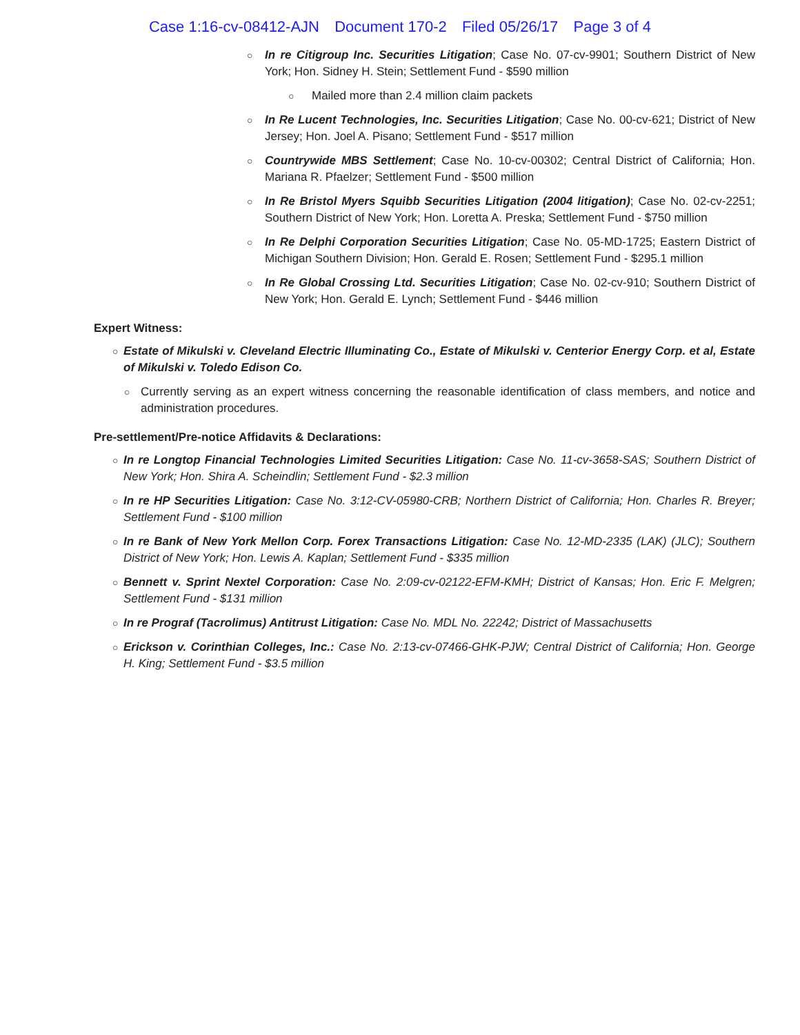Case 1:16-cv-08412-AJN Document 170-2 Filed 05/26/17 Page 3 of 4
○
In re Citigroup Inc. Securities Litigation; Case No. 07-cv-9901; Southern District of New York; Hon. Sidney H. Stein; Settlement Fund - $590 million
○
Mailed more than 2.4 million claim packets
○
In Re Lucent Technologies, Inc. Securities Litigation; Case No. 00-cv-621; District of New Jersey; Hon. Joel A. Pisano; Settlement Fund - $517 million
○
Countrywide MBS Settlement; Case No. 10-cv-00302; Central District of California; Hon. Mariana R. Pfaelzer; Settlement Fund - $500 million
○
In Re Bristol Myers Squibb Securities Litigation (2004 litigation); Case No. 02-cv-2251; Southern District of New York; Hon. Loretta A. Preska; Settlement Fund - $750 million
○
In Re Delphi Corporation Securities Litigation; Case No. 05-MD-1725; Eastern District of Michigan Southern Division; Hon. Gerald E. Rosen; Settlement Fund - $295.1 million
○
In Re Global Crossing Ltd. Securities Litigation; Case No. 02-cv-910; Southern District of New York; Hon. Gerald E. Lynch; Settlement Fund - $446 million
Expert Witness:
○
Estate of Mikulski v. Cleveland Electric Illuminating Co., Estate of Mikulski v. Centerior Energy Corp. et al, Estate of Mikulski v. Toledo Edison Co.
○
Currently serving as an expert witness concerning the reasonable identification of class members, and notice and administration procedures.
Pre-settlement/Pre-notice Affidavits & Declarations:
○
In re Longtop Financial Technologies Limited Securities Litigation: Case No. 11-cv-3658-SAS; Southern District of New York; Hon. Shira A. Scheindlin; Settlement Fund - $2.3 million
○
In re HP Securities Litigation: Case No. 3:12-CV-05980-CRB; Northern District of California; Hon. Charles R. Breyer; Settlement Fund - $100 million
○
In re Bank of New York Mellon Corp. Forex Transactions Litigation: Case No. 12-MD-2335 (LAK) (JLC); Southern District of New York; Hon. Lewis A. Kaplan; Settlement Fund - $335 million
○
Bennett v. Sprint Nextel Corporation: Case No. 2:09-cv-02122-EFM-KMH; District of Kansas; Hon. Eric F. Melgren; Settlement Fund - $131 million
○
In re Prograf (Tacrolimus) Antitrust Litigation: Case No. MDL No. 22242; District of Massachusetts
○
Erickson v. Corinthian Colleges, Inc.: Case No. 2:13-cv-07466-GHK-PJW; Central District of California; Hon. George H. King; Settlement Fund - $3.5 million